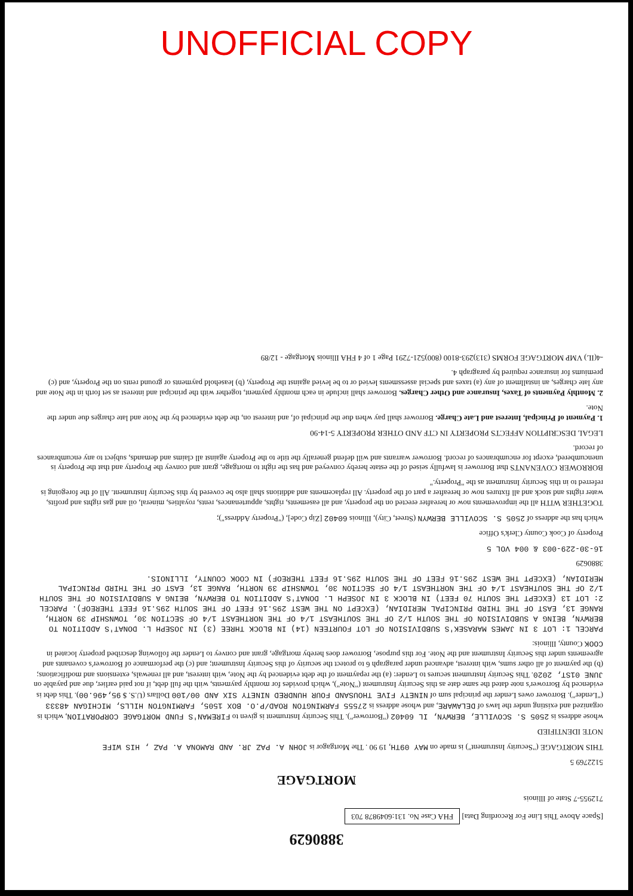3880629
[Space Above This Line For Recording Data] FHA Case No. 131:6049878 703
712955-7 State of Illinois
MORTGAGE
5122769 5
THIS MORTGAGE ("Security Instrument") is made on MAY 09TH, 19 90 . The Mortgagor is JOHN A. PAZ JR. AND RAMONA A. PAZ , HIS WIFE
NOTE IDENTIFIED
whose address is 2505 S. SCOVILLE, BERWYN, IL 60402 ("Borrower"). This Security Instrument is given to FIREMAN'S FUND MORTGAGE CORPORATION, which is organized and existing under the laws of DELAWARE, and whose address is 27555 FARMINGTON ROAD/P.O. BOX 1505, FARMINGTON HILLS, MICHIGAN 48333 ("Lender"). Borrower owes Lender the principal sum of NINETY FIVE THOUSAND FOUR HUNDRED NINETY SIX AND 00/100 Dollars (U.S. $ 95,496.00). This debt is evidenced by Borrower's note dated the same date as this Security Instrument ("Note"), which provides for monthly payments, with the full debt, if not paid earlier, due and payable on JUNE 01ST, 2020. This Security Instrument secures to Lender: (a) the repayment of the debt evidenced by the Note, with interest, and all renewals, extensions and modifications; (b) the payment of all other sums, with interest, advanced under paragraph 6 to protect the security of this Security Instrument; and (c) the performance of Borrower's covenants and agreements under this Security Instrument and the Note. For this purpose, Borrower does hereby mortgage, grant and convey to Lender the following described property located in COOK County, Illinois:
PARCEL 1: LOT 3 IN JAMES MARASEK'S SUBDIVISION OF LOT FOURTEEN (14) IN BLOCK THREE (3) IN JOSEPH L. DONAT'S ADDITION TO BERWYN, BEING A SUBDIVISION OF THE SOUTH 1/2 OF THE SOUTHEAST 1/4 OF THE NORTHEAST 1/4 OF SECTION 30, TOWNSHIP 39 NORTH, RANGE 13, EAST OF THE THIRD PRINCIPAL MERIDIAN, (EXCEPT ON THE WEST 295.16 FEET OF THE SOUTH 295.16 FEET THEREOF). PARCEL 2: LOT 13 (EXCEPT THE SOUTH 70 FEET) IN BLOCK 3 IN JOSEPH L. DONAT'S ADDITION TO BERWYN, BEING A SUBDIVISION OF THE SOUTH 1/2 OF THE SOUTHEAST 1/4 OF THE NORTHEAST 1/4 OF SECTION 30, TOWNSHIP 39 NORTH, RANGE 13, EAST OF THE THIRD PRINCIPAL MERIDIAN, (EXCEPT THE WEST 295.16 FEET OF THE SOUTH 295.16 FEET THEREOF) IN COOK COUNTY, ILLINOIS.
3880629
16-30-229-003 & 004 VOL 5
Property of Cook County Clerk's Office
which has the address of 2505 S. SCOVILLE BERWYN (Street, City), Illinois 60402 [Zip Code], ("Property Address");
TOGETHER WITH all the improvements now or hereafter erected on the property, and all easements, rights, appurtenances, rents, royalties, mineral, oil and gas rights and profits, water rights and stock and all fixtures now or hereafter a part of the property. All replacements and additions shall also be covered by this Security Instrument. All of the foregoing is referred to in this Security Instrument as the "Property."
BORROWER COVENANTS that Borrower is lawfully seised of the estate hereby conveyed and has the right to mortgage, grant and convey the Property and that the Property is unencumbered, except for encumbrances of record. Borrower warrants and will defend generally the title to the Property against all claims and demands, subject to any encumbrances of record.
LEGAL DESCRIPTION AFFECTS PROPERTY IN CTF AND OTHER PROPERTY 5-14-90
1. Payment of Principal, Interest and Late Charge. Borrower shall pay when due the principal of, and interest on, the debt evidenced by the Note and late charges due under the Note.
2. Monthly Payments of Taxes, Insurance and Other Charges. Borrower shall include in each monthly payment, together with the principal and interest as set forth in the Note and any late charges, an installment of any (a) taxes and special assessments levied or to be levied against the Property, (b) leasehold payments or ground rents on the Property, and (c) premiums for insurance required by paragraph 4.
-4(IL) VMP MORTGAGE FORMS (313)293-8100 (800)521-7291 Page 1 of 4 FHA Illinois Mortgage - 12/89
UNOFFICIAL COPY